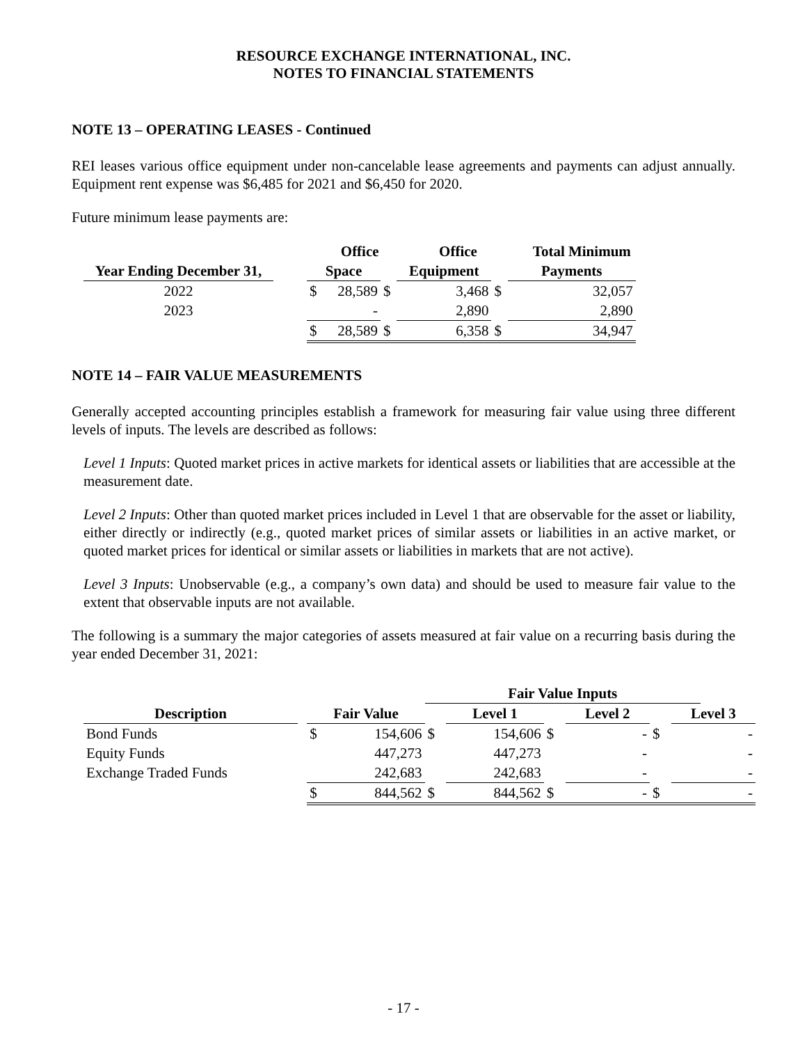RESOURCE EXCHANGE INTERNATIONAL, INC.
NOTES TO FINANCIAL STATEMENTS
NOTE 13 – OPERATING LEASES - Continued
REI leases various office equipment under non-cancelable lease agreements and payments can adjust annually. Equipment rent expense was $6,485 for 2021 and $6,450 for 2020.
Future minimum lease payments are:
| | | | Office | | | Office | | | Total Minimum | |
| --- | --- | --- | --- | --- | --- | --- | --- | --- | --- | --- |
| Year Ending December 31, | | Space | | | Equipment | | | Payments | | |
| 2022 | | $ | 28,589 | $ | | 3,468 | $ | | 32,057 | |
| 2023 | | | - | | | 2,890 | | | 2,890 | |
| | | $ | 28,589 | $ | | 6,358 | $ | | 34,947 | |
NOTE 14 – FAIR VALUE MEASUREMENTS
Generally accepted accounting principles establish a framework for measuring fair value using three different levels of inputs. The levels are described as follows:
Level 1 Inputs: Quoted market prices in active markets for identical assets or liabilities that are accessible at the measurement date.
Level 2 Inputs: Other than quoted market prices included in Level 1 that are observable for the asset or liability, either directly or indirectly (e.g., quoted market prices of similar assets or liabilities in an active market, or quoted market prices for identical or similar assets or liabilities in markets that are not active).
Level 3 Inputs: Unobservable (e.g., a company’s own data) and should be used to measure fair value to the extent that observable inputs are not available.
The following is a summary the major categories of assets measured at fair value on a recurring basis during the year ended December 31, 2021:
| | | | | Fair Value Inputs | | | | | | | | |
| --- | --- | --- | --- | --- | --- | --- | --- | --- | --- | --- | --- | --- |
| Description | | Fair Value | | | Level 1 | | | Level 2 | | | Level 3 | |
| Bond Funds | | $ | 154,606 | $ | | 154,606 | $ | | - | $ | | - |
| Equity Funds | | | 447,273 | | | 447,273 | | | - | | | - |
| Exchange Traded Funds | | | 242,683 | | | 242,683 | | | - | | | - |
| | | $ | 844,562 | $ | | 844,562 | $ | | - | $ | | - |
- 17 -